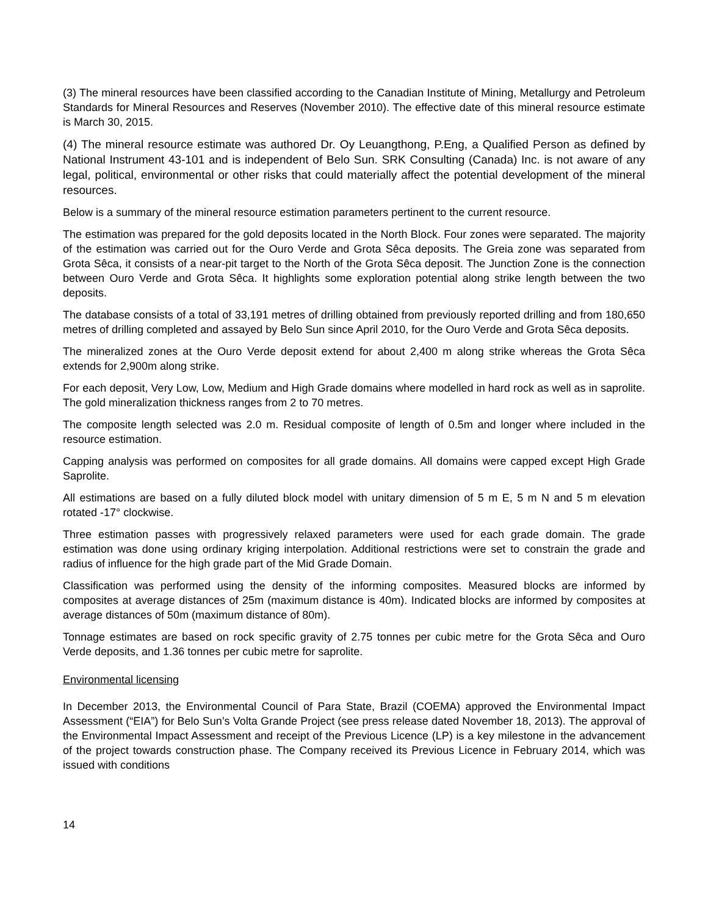(3) The mineral resources have been classified according to the Canadian Institute of Mining, Metallurgy and Petroleum Standards for Mineral Resources and Reserves (November 2010). The effective date of this mineral resource estimate is March 30, 2015.
(4) The mineral resource estimate was authored Dr. Oy Leuangthong, P.Eng, a Qualified Person as defined by National Instrument 43-101 and is independent of Belo Sun. SRK Consulting (Canada) Inc. is not aware of any legal, political, environmental or other risks that could materially affect the potential development of the mineral resources.
Below is a summary of the mineral resource estimation parameters pertinent to the current resource.
The estimation was prepared for the gold deposits located in the North Block. Four zones were separated. The majority of the estimation was carried out for the Ouro Verde and Grota Sêca deposits. The Greia zone was separated from Grota Sêca, it consists of a near-pit target to the North of the Grota Sêca deposit. The Junction Zone is the connection between Ouro Verde and Grota Sêca. It highlights some exploration potential along strike length between the two deposits.
The database consists of a total of 33,191 metres of drilling obtained from previously reported drilling and from 180,650 metres of drilling completed and assayed by Belo Sun since April 2010, for the Ouro Verde and Grota Sêca deposits.
The mineralized zones at the Ouro Verde deposit extend for about 2,400 m along strike whereas the Grota Sêca extends for 2,900m along strike.
For each deposit, Very Low, Low, Medium and High Grade domains where modelled in hard rock as well as in saprolite. The gold mineralization thickness ranges from 2 to 70 metres.
The composite length selected was 2.0 m. Residual composite of length of 0.5m and longer where included in the resource estimation.
Capping analysis was performed on composites for all grade domains. All domains were capped except High Grade Saprolite.
All estimations are based on a fully diluted block model with unitary dimension of 5 m E, 5 m N and 5 m elevation rotated -17° clockwise.
Three estimation passes with progressively relaxed parameters were used for each grade domain. The grade estimation was done using ordinary kriging interpolation. Additional restrictions were set to constrain the grade and radius of influence for the high grade part of the Mid Grade Domain.
Classification was performed using the density of the informing composites. Measured blocks are informed by composites at average distances of 25m (maximum distance is 40m). Indicated blocks are informed by composites at average distances of 50m (maximum distance of 80m).
Tonnage estimates are based on rock specific gravity of 2.75 tonnes per cubic metre for the Grota Sêca and Ouro Verde deposits, and 1.36 tonnes per cubic metre for saprolite.
Environmental licensing
In December 2013, the Environmental Council of Para State, Brazil (COEMA) approved the Environmental Impact Assessment (“EIA”) for Belo Sun’s Volta Grande Project (see press release dated November 18, 2013). The approval of the Environmental Impact Assessment and receipt of the Previous Licence (LP) is a key milestone in the advancement of the project towards construction phase. The Company received its Previous Licence in February 2014, which was issued with conditions
14